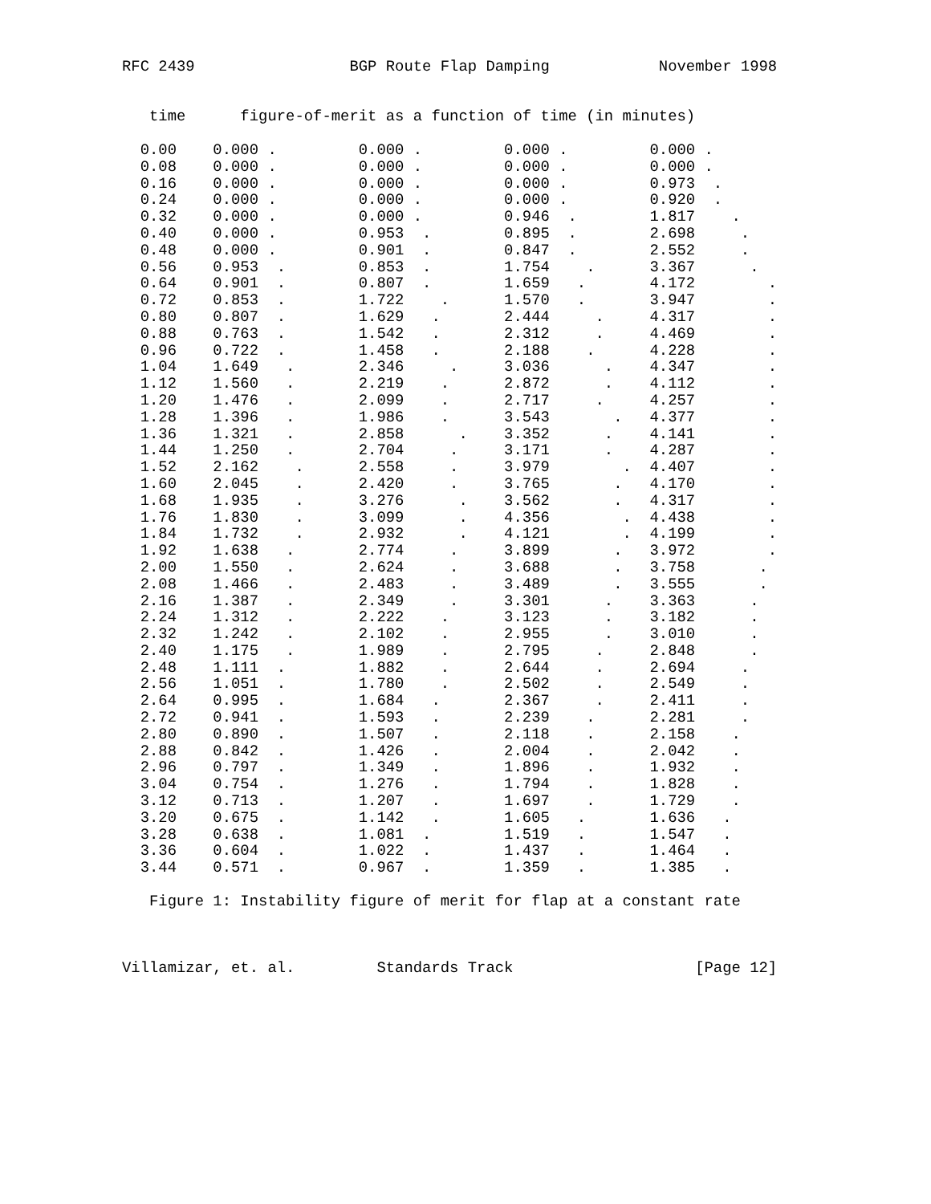RFC 2439                 BGP Route Flap Damping            November 1998


   time      figure-of-merit as a function of time (in minutes)

  0.00    0.000 .         0.000 .         0.000 .         0.000 .
  0.08    0.000 .         0.000 .         0.000 .         0.000 .
  0.16    0.000 .         0.000 .         0.000 .         0.973  .
  0.24    0.000 .         0.000 .         0.000 .         0.920  .
  0.32    0.000 .         0.000 .         0.946  .        1.817    .
  0.40    0.000 .         0.953  .        0.895  .        2.698     .
  0.48    0.000 .         0.901  .        0.847  .        2.552     .
  0.56    0.953  .        0.853  .        1.754    .      3.367      .
  0.64    0.901  .        0.807  .        1.659   .       4.172        .
  0.72    0.853  .        1.722    .      1.570   .       3.947        .
  0.80    0.807  .        1.629   .       2.444     .     4.317        .
  0.88    0.763  .        1.542   .       2.312     .     4.469        .
  0.96    0.722  .        1.458   .       2.188    .      4.228        .
  1.04    1.649   .       2.346     .     3.036      .    4.347        .
  1.12    1.560   .       2.219    .      2.872      .    4.112        .
  1.20    1.476   .       2.099    .      2.717     .     4.257        .
  1.28    1.396   .       1.986    .      3.543       .   4.377        .
  1.36    1.321   .       2.858      .    3.352      .    4.141        .
  1.44    1.250   .       2.704     .     3.171      .    4.287        .
  1.52    2.162    .      2.558     .     3.979        .  4.407        .
  1.60    2.045    .      2.420     .     3.765       .   4.170        .
  1.68    1.935    .      3.276      .    3.562       .   4.317        .
  1.76    1.830    .      3.099      .    4.356        .  4.438        .
  1.84    1.732    .      2.932      .    4.121        .  4.199        .
  1.92    1.638   .       2.774     .     3.899       .   3.972        .
  2.00    1.550   .       2.624     .     3.688       .   3.758       .
  2.08    1.466   .       2.483     .     3.489       .   3.555       .
  2.16    1.387   .       2.349     .     3.301      .    3.363      .
  2.24    1.312   .       2.222    .      3.123      .    3.182      .
  2.32    1.242   .       2.102    .      2.955      .    3.010      .
  2.40    1.175   .       1.989    .      2.795     .     2.848      .
  2.48    1.111  .        1.882    .      2.644     .     2.694     .
  2.56    1.051  .        1.780    .      2.502     .     2.549     .
  2.64    0.995  .        1.684   .       2.367     .     2.411     .
  2.72    0.941  .        1.593   .       2.239    .      2.281     .
  2.80    0.890  .        1.507   .       2.118    .      2.158    .
  2.88    0.842  .        1.426   .       2.004    .      2.042    .
  2.96    0.797  .        1.349   .       1.896    .      1.932    .
  3.04    0.754  .        1.276   .       1.794    .      1.828    .
  3.12    0.713  .        1.207   .       1.697    .      1.729    .
  3.20    0.675  .        1.142   .       1.605   .       1.636   .
  3.28    0.638  .        1.081  .        1.519   .       1.547   .
  3.36    0.604  .        1.022  .        1.437   .       1.464   .
  3.44    0.571  .        0.967  .        1.359   .       1.385   .

   Figure 1: Instability figure of merit for flap at a constant rate



Villamizar, et. al.         Standards Track                    [Page 12]